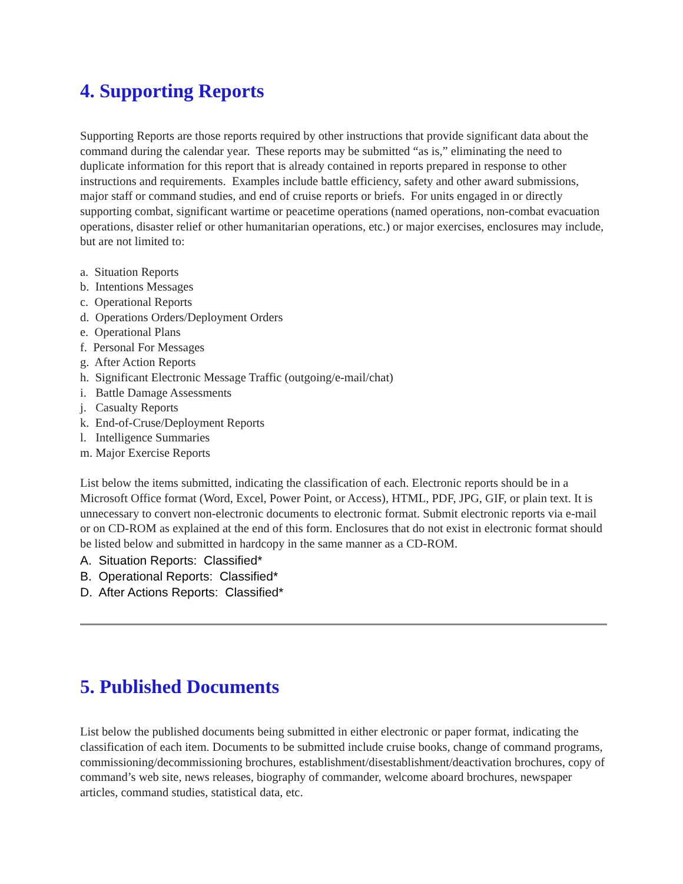4. Supporting Reports
Supporting Reports are those reports required by other instructions that provide significant data about the command during the calendar year. These reports may be submitted “as is,” eliminating the need to duplicate information for this report that is already contained in reports prepared in response to other instructions and requirements. Examples include battle efficiency, safety and other award submissions, major staff or command studies, and end of cruise reports or briefs. For units engaged in or directly supporting combat, significant wartime or peacetime operations (named operations, non-combat evacuation operations, disaster relief or other humanitarian operations, etc.) or major exercises, enclosures may include, but are not limited to:
a. Situation Reports
b. Intentions Messages
c. Operational Reports
d. Operations Orders/Deployment Orders
e. Operational Plans
f. Personal For Messages
g. After Action Reports
h. Significant Electronic Message Traffic (outgoing/e-mail/chat)
i. Battle Damage Assessments
j. Casualty Reports
k. End-of-Cruse/Deployment Reports
l. Intelligence Summaries
m. Major Exercise Reports
List below the items submitted, indicating the classification of each. Electronic reports should be in a Microsoft Office format (Word, Excel, Power Point, or Access), HTML, PDF, JPG, GIF, or plain text. It is unnecessary to convert non-electronic documents to electronic format. Submit electronic reports via e-mail or on CD-ROM as explained at the end of this form. Enclosures that do not exist in electronic format should be listed below and submitted in hardcopy in the same manner as a CD-ROM.
A. Situation Reports: Classified*
B. Operational Reports: Classified*
D. After Actions Reports: Classified*
5. Published Documents
List below the published documents being submitted in either electronic or paper format, indicating the classification of each item. Documents to be submitted include cruise books, change of command programs, commissioning/decommissioning brochures, establishment/disestablishment/deactivation brochures, copy of command’s web site, news releases, biography of commander, welcome aboard brochures, newspaper articles, command studies, statistical data, etc.